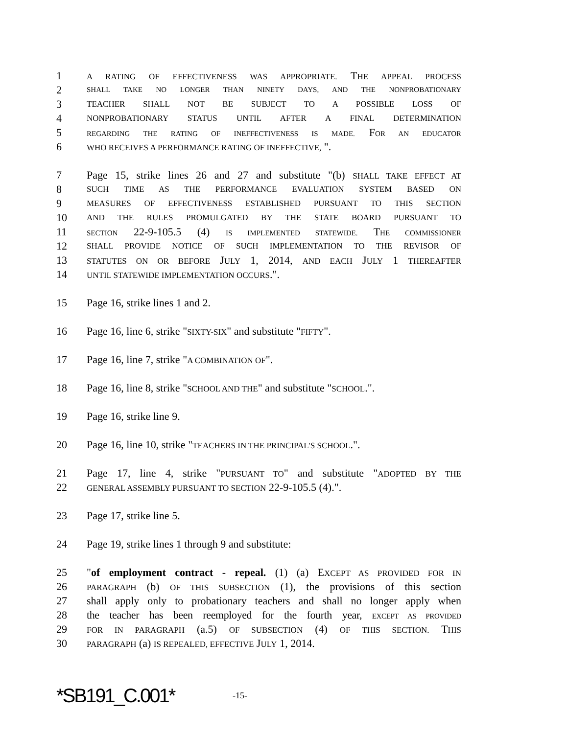1 A RATING OF EFFECTIVENESS WAS APPROPRIATE. THE APPEAL PROCESS
2 SHALL TAKE NO LONGER THAN NINETY DAYS, AND THE NONPROBATIONARY
3 TEACHER SHALL NOT BE SUBJECT TO A POSSIBLE LOSS OF
4 NONPROBATIONARY STATUS UNTIL AFTER A FINAL DETERMINATION
5 REGARDING THE RATING OF INEFFECTIVENESS IS MADE. FOR AN EDUCATOR
6 WHO RECEIVES A PERFORMANCE RATING OF INEFFECTIVE, ".
7 Page 15, strike lines 26 and 27 and substitute "(b) SHALL TAKE EFFECT AT
8 SUCH TIME AS THE PERFORMANCE EVALUATION SYSTEM BASED ON
9 MEASURES OF EFFECTIVENESS ESTABLISHED PURSUANT TO THIS SECTION
10 AND THE RULES PROMULGATED BY THE STATE BOARD PURSUANT TO
11 SECTION 22-9-105.5 (4) IS IMPLEMENTED STATEWIDE. THE COMMISSIONER
12 SHALL PROVIDE NOTICE OF SUCH IMPLEMENTATION TO THE REVISOR OF
13 STATUTES ON OR BEFORE JULY 1, 2014, AND EACH JULY 1 THEREAFTER
14 UNTIL STATEWIDE IMPLEMENTATION OCCURS.".
15 Page 16, strike lines 1 and 2.
16 Page 16, line 6, strike "SIXTY-SIX" and substitute "FIFTY".
17 Page 16, line 7, strike "A COMBINATION OF".
18 Page 16, line 8, strike "SCHOOL AND THE" and substitute "SCHOOL.".
19 Page 16, strike line 9.
20 Page 16, line 10, strike "TEACHERS IN THE PRINCIPAL'S SCHOOL.".
21 Page 17, line 4, strike "PURSUANT TO" and substitute "ADOPTED BY THE
22 GENERAL ASSEMBLY PURSUANT TO SECTION 22-9-105.5 (4).".
23 Page 17, strike line 5.
24 Page 19, strike lines 1 through 9 and substitute:
25 "of employment contract - repeal. (1) (a) EXCEPT AS PROVIDED FOR IN
26 PARAGRAPH (b) OF THIS SUBSECTION (1), the provisions of this section
27 shall apply only to probationary teachers and shall no longer apply when
28 the teacher has been reemployed for the fourth year, EXCEPT AS PROVIDED
29 FOR IN PARAGRAPH (a.5) OF SUBSECTION (4) OF THIS SECTION. THIS
30 PARAGRAPH (a) IS REPEALED, EFFECTIVE JULY 1, 2014.
*SB191_C.001* -15-